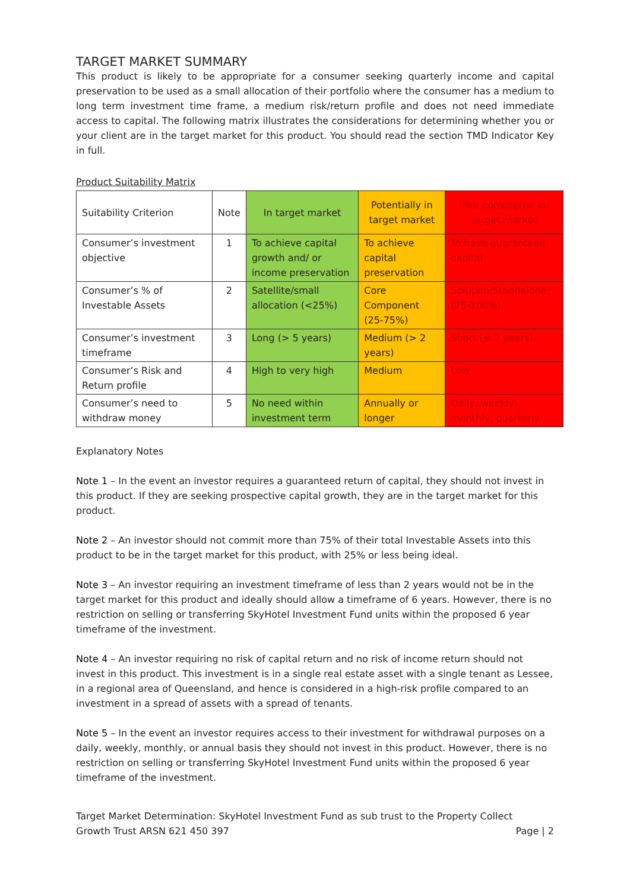TARGET MARKET SUMMARY
This product is likely to be appropriate for a consumer seeking quarterly income and capital preservation to be used as a small allocation of their portfolio where the consumer has a medium to long term investment time frame, a medium risk/return profile and does not need immediate access to capital. The following matrix illustrates the considerations for determining whether you or your client are in the target market for this product. You should read the section TMD Indicator Key in full.
Product Suitability Matrix
| Suitability Criterion | Note | In target market | Potentially in target market | Not considered in target market |
| --- | --- | --- | --- | --- |
| Consumer’s investment objective | 1 | To achieve capital growth and/ or income preservation | To achieve capital preservation | To have guaranteed capital |
| Consumer’s % of Investable Assets | 2 | Satellite/small allocation (<25%) | Core Component (25-75%) | Solution/Standalone (75-100%) |
| Consumer’s investment timeframe | 3 | Long (> 5 years) | Medium (> 2 years) | Short (≤ 2 years) |
| Consumer’s Risk and Return profile | 4 | High to very high | Medium | Low |
| Consumer’s need to withdraw money | 5 | No need within investment term | Annually or longer | Daily, weekly, monthly, quarterly |
Explanatory Notes
Note 1 – In the event an investor requires a guaranteed return of capital, they should not invest in this product. If they are seeking prospective capital growth, they are in the target market for this product.
Note 2 – An investor should not commit more than 75% of their total Investable Assets into this product to be in the target market for this product, with 25% or less being ideal.
Note 3 – An investor requiring an investment timeframe of less than 2 years would not be in the target market for this product and ideally should allow a timeframe of 6 years. However, there is no restriction on selling or transferring SkyHotel Investment Fund units within the proposed 6 year timeframe of the investment.
Note 4 – An investor requiring no risk of capital return and no risk of income return should not invest in this product. This investment is in a single real estate asset with a single tenant as Lessee, in a regional area of Queensland, and hence is considered in a high-risk profile compared to an investment in a spread of assets with a spread of tenants.
Note 5 – In the event an investor requires access to their investment for withdrawal purposes on a daily, weekly, monthly, or annual basis they should not invest in this product. However, there is no restriction on selling or transferring SkyHotel Investment Fund units within the proposed 6 year timeframe of the investment.
Target Market Determination: SkyHotel Investment Fund as sub trust to the Property Collect
Growth Trust ARSN 621 450 397
Page | 2